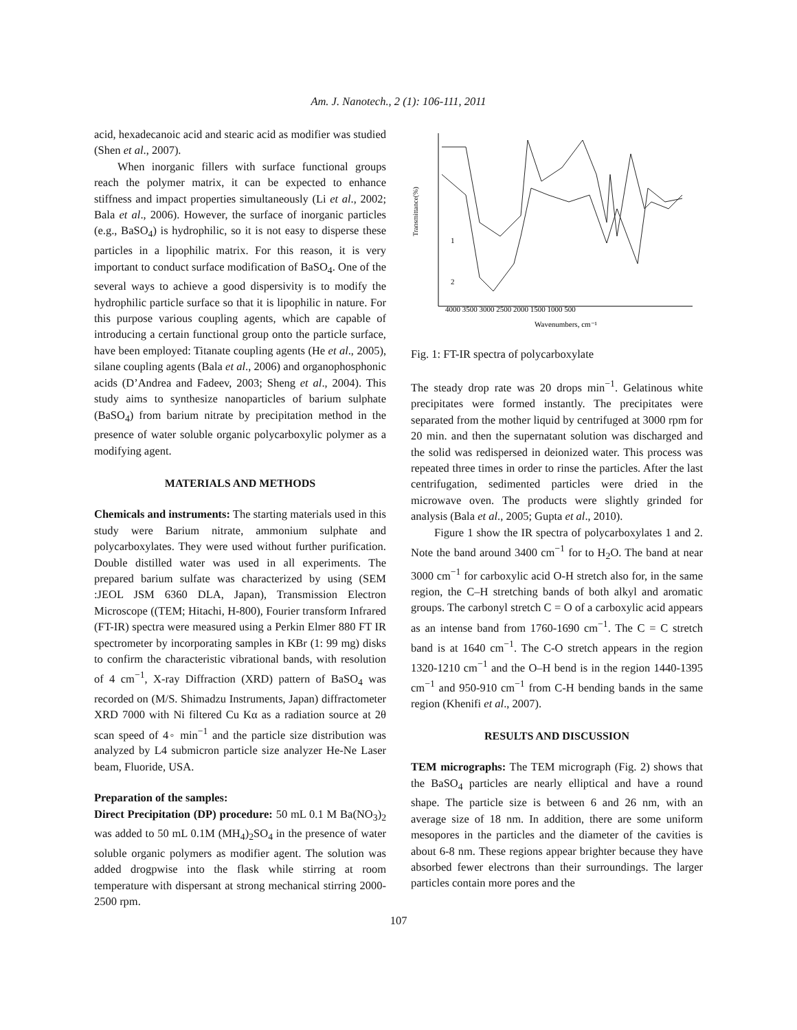Am. J. Nanotech., 2 (1): 106-111, 2011
acid, hexadecanoic acid and stearic acid as modifier was studied (Shen et al., 2007).
When inorganic fillers with surface functional groups reach the polymer matrix, it can be expected to enhance stiffness and impact properties simultaneously (Li et al., 2002; Bala et al., 2006). However, the surface of inorganic particles (e.g., BaSO<sub>4</sub>) is hydrophilic, so it is not easy to disperse these particles in a lipophilic matrix. For this reason, it is very important to conduct surface modification of BaSO<sub>4</sub>. One of the several ways to achieve a good dispersivity is to modify the hydrophilic particle surface so that it is lipophilic in nature. For this purpose various coupling agents, which are capable of introducing a certain functional group onto the particle surface, have been employed: Titanate coupling agents (He et al., 2005), silane coupling agents (Bala et al., 2006) and organophosphonic acids (D’Andrea and Fadeev, 2003; Sheng et al., 2004). This study aims to synthesize nanoparticles of barium sulphate (BaSO<sub>4</sub>) from barium nitrate by precipitation method in the presence of water soluble organic polycarboxylic polymer as a modifying agent.
MATERIALS AND METHODS
Chemicals and instruments: The starting materials used in this study were Barium nitrate, ammonium sulphate and polycarboxylates. They were used without further purification. Double distilled water was used in all experiments. The prepared barium sulfate was characterized by using (SEM :JEOL JSM 6360 DLA, Japan), Transmission Electron Microscope ((TEM; Hitachi, H-800), Fourier transform Infrared (FT-IR) spectra were measured using a Perkin Elmer 880 FT IR spectrometer by incorporating samples in KBr (1: 99 mg) disks to confirm the characteristic vibrational bands, with resolution of 4 cm<sup>−1</sup>, X-ray Diffraction (XRD) pattern of BaSO<sub>4</sub> was recorded on (M/S. Shimadzu Instruments, Japan) diffractometer XRD 7000 with Ni filtered Cu Kα as a radiation source at 2θ scan speed of 4◦ min<sup>−1</sup> and the particle size distribution was analyzed by L4 submicron particle size analyzer He-Ne Laser beam, Fluoride, USA.
Preparation of the samples:
Direct Precipitation (DP) procedure: 50 mL 0.1 M Ba(NO<sub>3</sub>)<sub>2</sub> was added to 50 mL 0.1M (MH<sub>4</sub>)<sub>2</sub>SO<sub>4</sub> in the presence of water soluble organic polymers as modifier agent. The solution was added drogpwise into the flask while stirring at room temperature with dispersant at strong mechanical stirring 2000-2500 rpm.
4000 3500 3000 2500 2000 1500 1000 500
Wavenumbers, cm⁻¹
Transmittance(%)
1
2
Fig. 1: FT-IR spectra of polycarboxylate
The steady drop rate was 20 drops min<sup>−1</sup>. Gelatinous white precipitates were formed instantly. The precipitates were separated from the mother liquid by centrifuged at 3000 rpm for 20 min. and then the supernatant solution was discharged and the solid was redispersed in deionized water. This process was repeated three times in order to rinse the particles. After the last centrifugation, sedimented particles were dried in the microwave oven. The products were slightly grinded for analysis (Bala et al., 2005; Gupta et al., 2010).
Figure 1 show the IR spectra of polycarboxylates 1 and 2. Note the band around 3400 cm<sup>−1</sup> for to H<sub>2</sub>O. The band at near 3000 cm<sup>−1</sup> for carboxylic acid O-H stretch also for, in the same region, the C–H stretching bands of both alkyl and aromatic groups. The carbonyl stretch C = O of a carboxylic acid appears as an intense band from 1760-1690 cm<sup>−1</sup>. The C = C stretch band is at 1640 cm<sup>−1</sup>. The C-O stretch appears in the region 1320-1210 cm<sup>−1</sup> and the O–H bend is in the region 1440-1395 cm<sup>−1</sup> and 950-910 cm<sup>−1</sup> from C-H bending bands in the same region (Khenifi et al., 2007).
RESULTS AND DISCUSSION
TEM micrographs: The TEM micrograph (Fig. 2) shows that the BaSO<sub>4</sub> particles are nearly elliptical and have a round shape. The particle size is between 6 and 26 nm, with an average size of 18 nm. In addition, there are some uniform mesopores in the particles and the diameter of the cavities is about 6-8 nm. These regions appear brighter because they have absorbed fewer electrons than their surroundings. The larger particles contain more pores and the
107